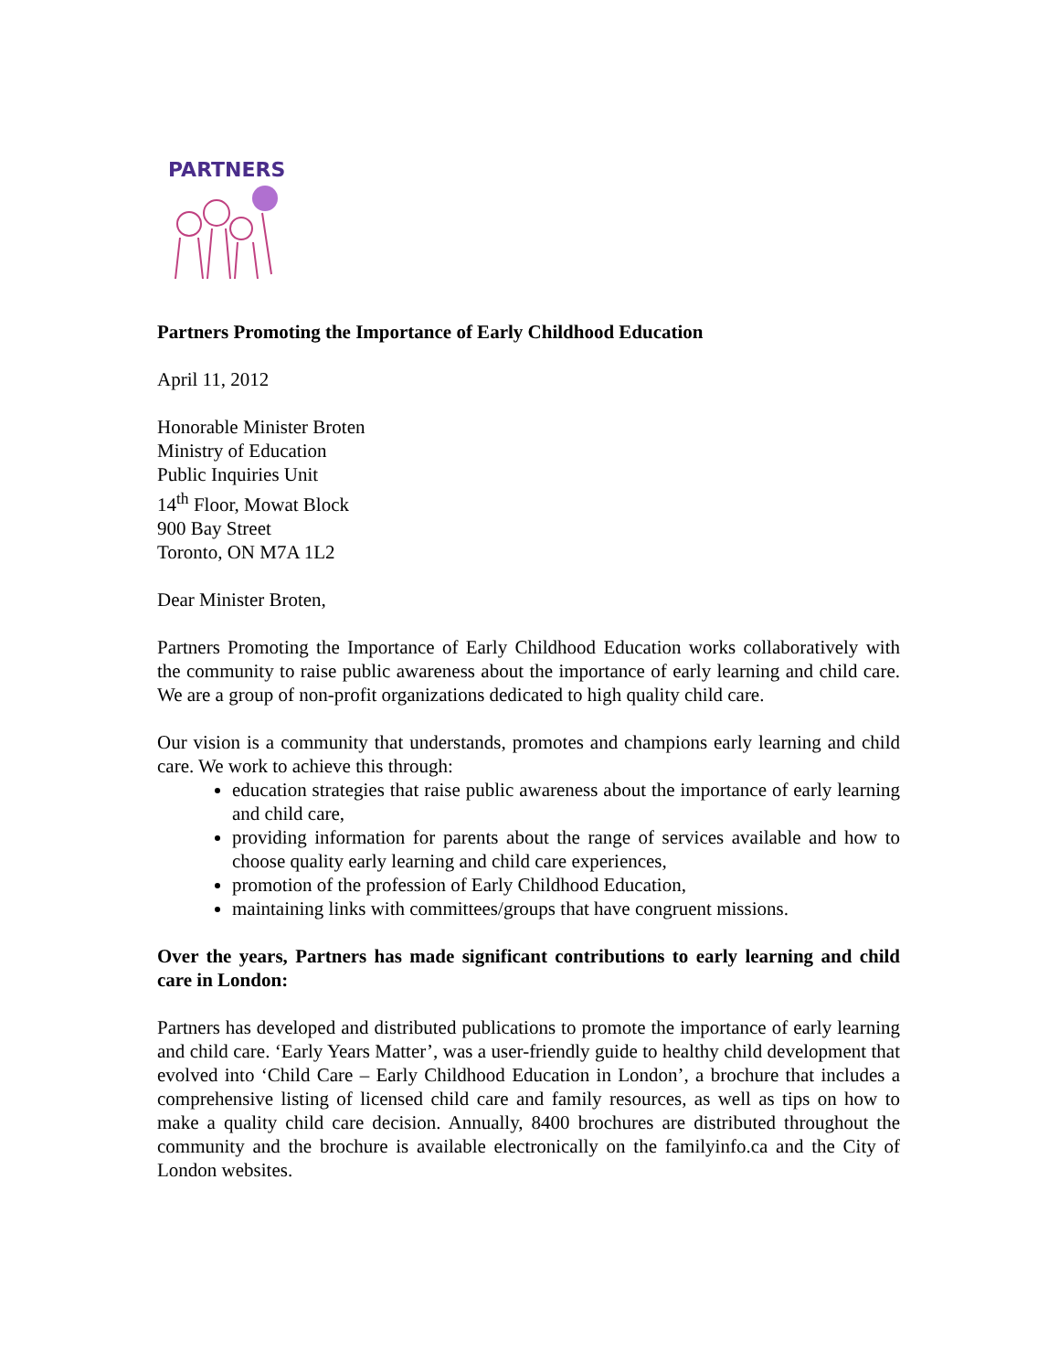PARTNERS
Partners Promoting the Importance of Early Childhood Education
April 11, 2012
Honorable Minister Broten
Ministry of Education
Public Inquiries Unit
14<sup>th</sup> Floor, Mowat Block
900 Bay Street
Toronto, ON M7A 1L2
Dear Minister Broten,
Partners Promoting the Importance of Early Childhood Education works collaboratively with the community to raise public awareness about the importance of early learning and child care. We are a group of non-profit organizations dedicated to high quality child care.
Our vision is a community that understands, promotes and champions early learning and child care. We work to achieve this through:
education strategies that raise public awareness about the importance of early learning and child care,
providing information for parents about the range of services available and how to choose quality early learning and child care experiences,
promotion of the profession of Early Childhood Education,
maintaining links with committees/groups that have congruent missions.
Over the years, Partners has made significant contributions to early learning and child care in London:
Partners has developed and distributed publications to promote the importance of early learning and child care. ‘Early Years Matter’, was a user-friendly guide to healthy child development that evolved into ‘Child Care – Early Childhood Education in London’, a brochure that includes a comprehensive listing of licensed child care and family resources, as well as tips on how to make a quality child care decision. Annually, 8400 brochures are distributed throughout the community and the brochure is available electronically on the familyinfo.ca and the City of London websites.